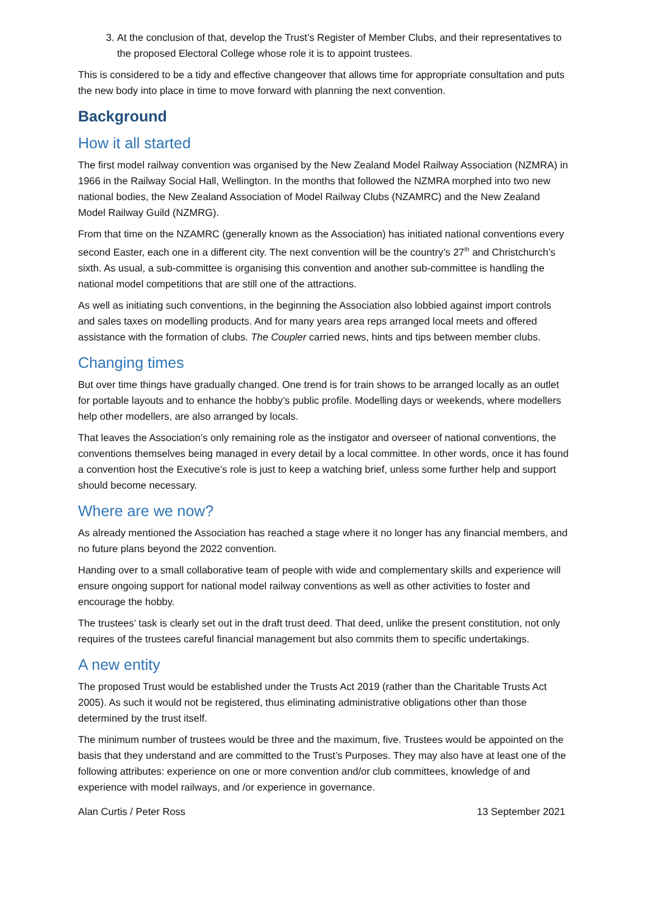3. At the conclusion of that, develop the Trust’s Register of Member Clubs, and their representatives to the proposed Electoral College whose role it is to appoint trustees.
This is considered to be a tidy and effective changeover that allows time for appropriate consultation and puts the new body into place in time to move forward with planning the next convention.
Background
How it all started
The first model railway convention was organised by the New Zealand Model Railway Association (NZMRA) in 1966 in the Railway Social Hall, Wellington. In the months that followed the NZMRA morphed into two new national bodies, the New Zealand Association of Model Railway Clubs (NZAMRC) and the New Zealand Model Railway Guild (NZMRG).
From that time on the NZAMRC (generally known as the Association) has initiated national conventions every second Easter, each one in a different city. The next convention will be the country’s 27<sup>th</sup> and Christchurch’s sixth. As usual, a sub-committee is organising this convention and another sub-committee is handling the national model competitions that are still one of the attractions.
As well as initiating such conventions, in the beginning the Association also lobbied against import controls and sales taxes on modelling products. And for many years area reps arranged local meets and offered assistance with the formation of clubs. The Coupler carried news, hints and tips between member clubs.
Changing times
But over time things have gradually changed. One trend is for train shows to be arranged locally as an outlet for portable layouts and to enhance the hobby’s public profile. Modelling days or weekends, where modellers help other modellers, are also arranged by locals.
That leaves the Association’s only remaining role as the instigator and overseer of national conventions, the conventions themselves being managed in every detail by a local committee. In other words, once it has found a convention host the Executive’s role is just to keep a watching brief, unless some further help and support should become necessary.
Where are we now?
As already mentioned the Association has reached a stage where it no longer has any financial members, and no future plans beyond the 2022 convention.
Handing over to a small collaborative team of people with wide and complementary skills and experience will ensure ongoing support for national model railway conventions as well as other activities to foster and encourage the hobby.
The trustees’ task is clearly set out in the draft trust deed. That deed, unlike the present constitution, not only requires of the trustees careful financial management but also commits them to specific undertakings.
A new entity
The proposed Trust would be established under the Trusts Act 2019 (rather than the Charitable Trusts Act 2005). As such it would not be registered, thus eliminating administrative obligations other than those determined by the trust itself.
The minimum number of trustees would be three and the maximum, five. Trustees would be appointed on the basis that they understand and are committed to the Trust’s Purposes. They may also have at least one of the following attributes: experience on one or more convention and/or club committees, knowledge of and experience with model railways, and /or experience in governance.
Alan Curtis / Peter Ross 13 September 2021